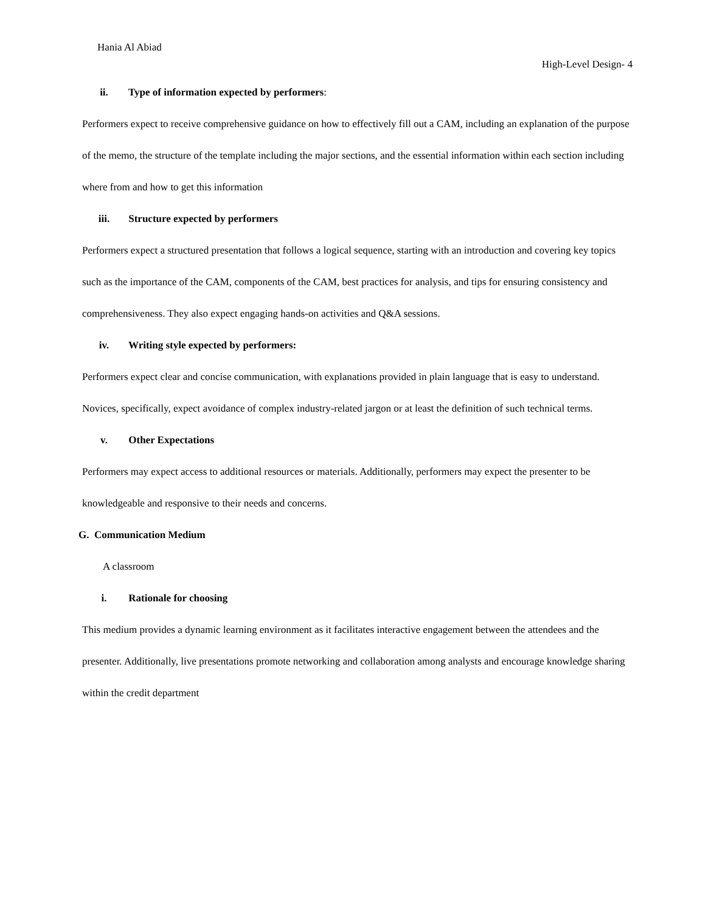Hania Al Abiad
High-Level Design- 4
ii. Type of information expected by performers:
Performers expect to receive comprehensive guidance on how to effectively fill out a CAM, including an explanation of the purpose of the memo, the structure of the template including the major sections, and the essential information within each section including where from and how to get this information
iii. Structure expected by performers
Performers expect a structured presentation that follows a logical sequence, starting with an introduction and covering key topics such as the importance of the CAM, components of the CAM, best practices for analysis, and tips for ensuring consistency and comprehensiveness. They also expect engaging hands-on activities and Q&A sessions.
iv. Writing style expected by performers:
Performers expect clear and concise communication, with explanations provided in plain language that is easy to understand. Novices, specifically, expect avoidance of complex industry-related jargon or at least the definition of such technical terms.
v. Other Expectations
Performers may expect access to additional resources or materials. Additionally, performers may expect the presenter to be knowledgeable and responsive to their needs and concerns.
G. Communication Medium
A classroom
i. Rationale for choosing
This medium provides a dynamic learning environment as it facilitates interactive engagement between the attendees and the presenter. Additionally, live presentations promote networking and collaboration among analysts and encourage knowledge sharing within the credit department